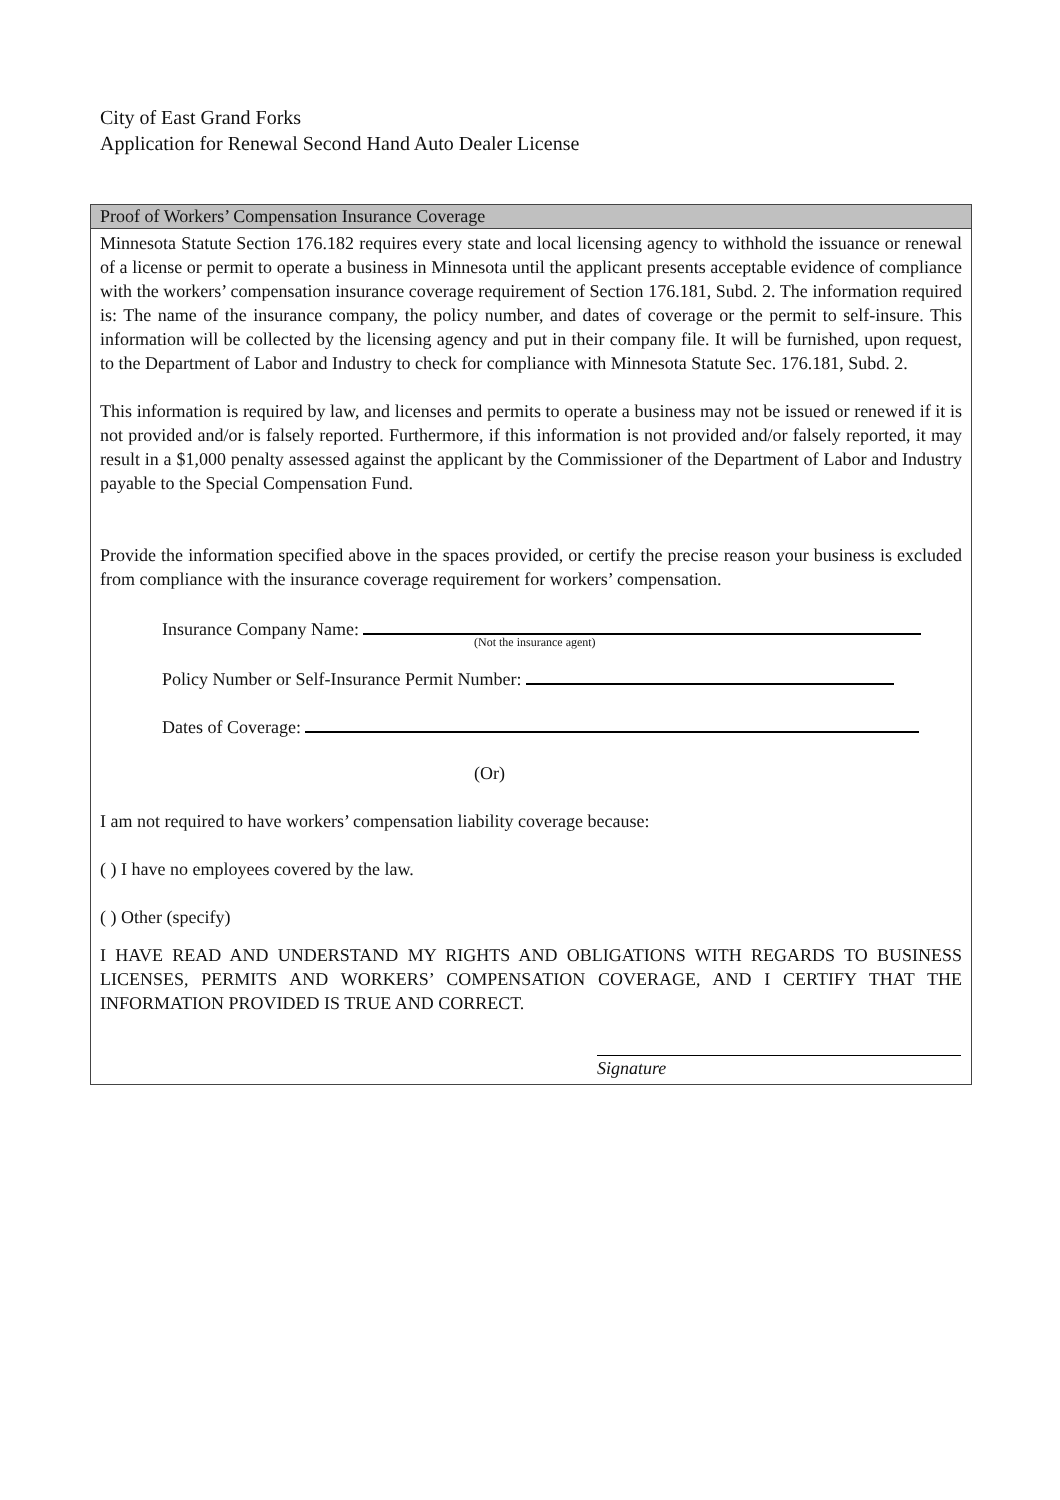City of East Grand Forks
Application for Renewal Second Hand Auto Dealer License
Proof of Workers’ Compensation Insurance Coverage
Minnesota Statute Section 176.182 requires every state and local licensing agency to withhold the issuance or renewal of a license or permit to operate a business in Minnesota until the applicant presents acceptable evidence of compliance with the workers’ compensation insurance coverage requirement of Section 176.181, Subd. 2. The information required is: The name of the insurance company, the policy number, and dates of coverage or the permit to self-insure. This information will be collected by the licensing agency and put in their company file. It will be furnished, upon request, to the Department of Labor and Industry to check for compliance with Minnesota Statute Sec. 176.181, Subd. 2.
This information is required by law, and licenses and permits to operate a business may not be issued or renewed if it is not provided and/or is falsely reported. Furthermore, if this information is not provided and/or falsely reported, it may result in a $1,000 penalty assessed against the applicant by the Commissioner of the Department of Labor and Industry payable to the Special Compensation Fund.
Provide the information specified above in the spaces provided, or certify the precise reason your business is excluded from compliance with the insurance coverage requirement for workers’ compensation.
Insurance Company Name:
(Not the insurance agent)
Policy Number or Self-Insurance Permit Number:
Dates of Coverage:
(Or)
I am not required to have workers’ compensation liability coverage because:
( ) I have no employees covered by the law.
( ) Other (specify)
I HAVE READ AND UNDERSTAND MY RIGHTS AND OBLIGATIONS WITH REGARDS TO BUSINESS LICENSES, PERMITS AND WORKERS’ COMPENSATION COVERAGE, AND I CERTIFY THAT THE INFORMATION PROVIDED IS TRUE AND CORRECT.
Signature